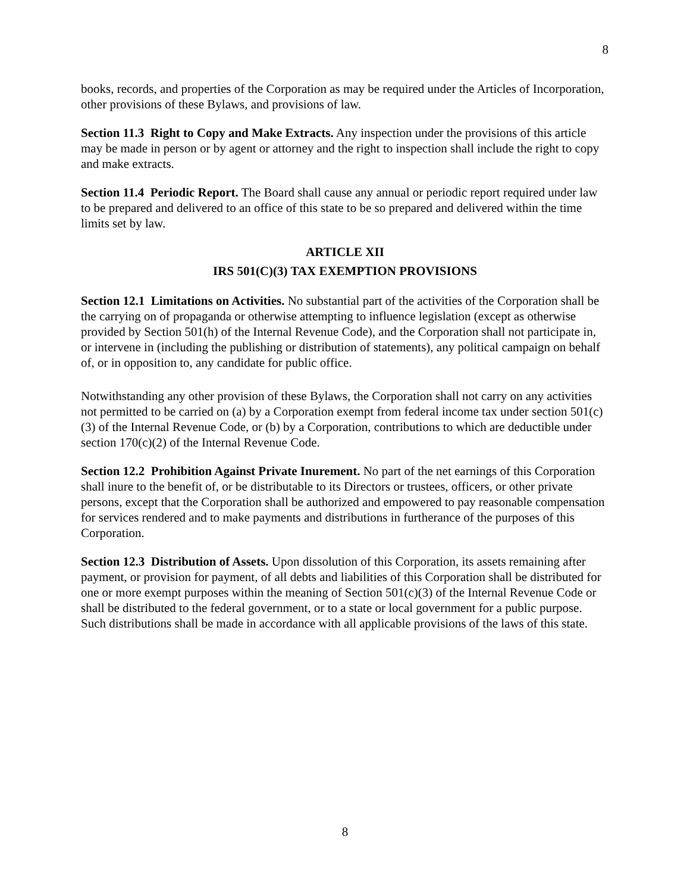8
books, records, and properties of the Corporation as may be required under the Articles of Incorporation, other provisions of these Bylaws, and provisions of law.
Section 11.3 Right to Copy and Make Extracts. Any inspection under the provisions of this article may be made in person or by agent or attorney and the right to inspection shall include the right to copy and make extracts.
Section 11.4 Periodic Report. The Board shall cause any annual or periodic report required under law to be prepared and delivered to an office of this state to be so prepared and delivered within the time limits set by law.
ARTICLE XII
IRS 501(C)(3) TAX EXEMPTION PROVISIONS
Section 12.1 Limitations on Activities. No substantial part of the activities of the Corporation shall be the carrying on of propaganda or otherwise attempting to influence legislation (except as otherwise provided by Section 501(h) of the Internal Revenue Code), and the Corporation shall not participate in, or intervene in (including the publishing or distribution of statements), any political campaign on behalf of, or in opposition to, any candidate for public office.
Notwithstanding any other provision of these Bylaws, the Corporation shall not carry on any activities not permitted to be carried on (a) by a Corporation exempt from federal income tax under section 501(c)(3) of the Internal Revenue Code, or (b) by a Corporation, contributions to which are deductible under section 170(c)(2) of the Internal Revenue Code.
Section 12.2 Prohibition Against Private Inurement. No part of the net earnings of this Corporation shall inure to the benefit of, or be distributable to its Directors or trustees, officers, or other private persons, except that the Corporation shall be authorized and empowered to pay reasonable compensation for services rendered and to make payments and distributions in furtherance of the purposes of this Corporation.
Section 12.3 Distribution of Assets. Upon dissolution of this Corporation, its assets remaining after payment, or provision for payment, of all debts and liabilities of this Corporation shall be distributed for one or more exempt purposes within the meaning of Section 501(c)(3) of the Internal Revenue Code or shall be distributed to the federal government, or to a state or local government for a public purpose. Such distributions shall be made in accordance with all applicable provisions of the laws of this state.
8